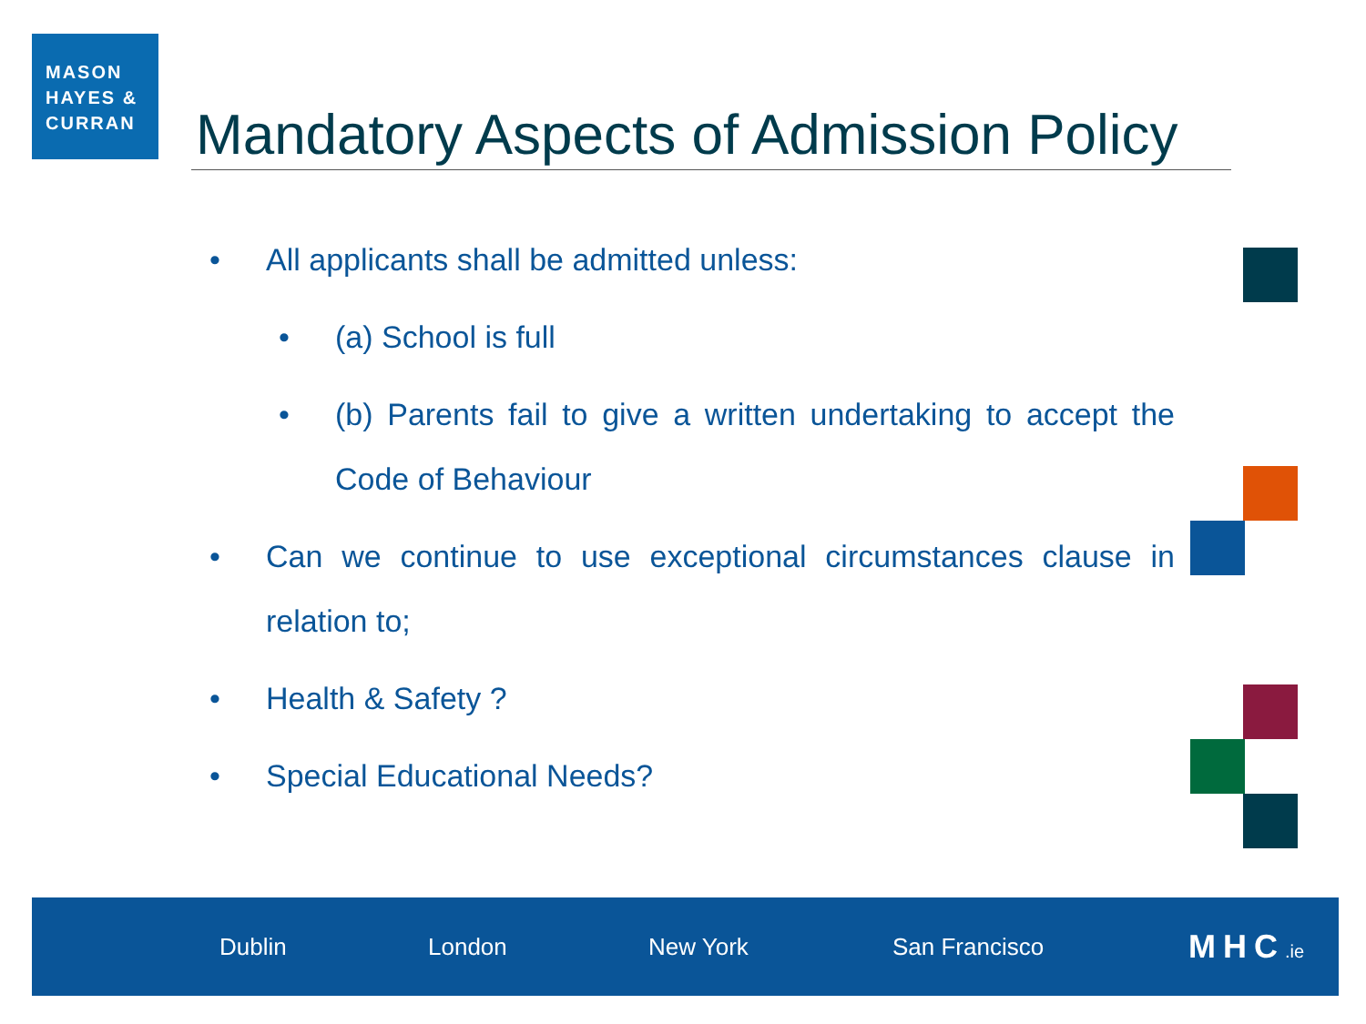MASON
HAYES &
CURRAN
Mandatory Aspects of Admission Policy
• All applicants shall be admitted unless:
• (a) School is full
• (b) Parents fail to give a written undertaking to accept the Code of Behaviour
• Can we continue to use exceptional circumstances clause in relation to;
• Health & Safety ?
• Special Educational Needs?
Dublin London New York San Francisco MHC.ie